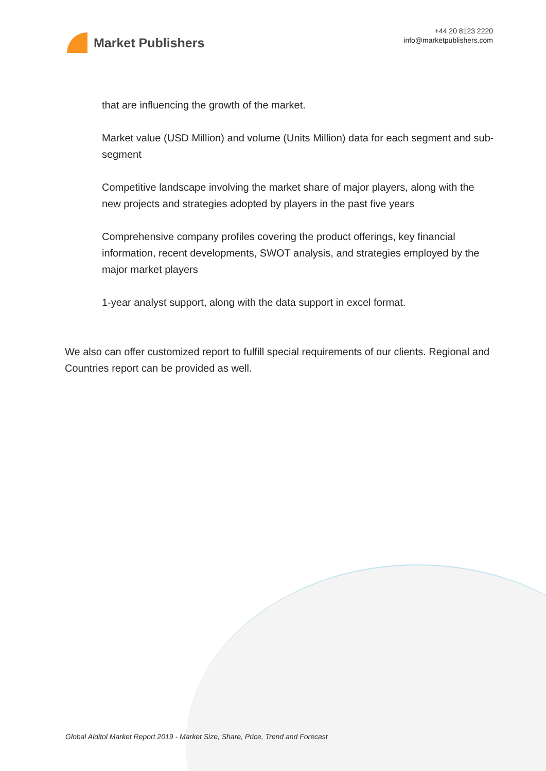Market Publishers
+44 20 8123 2220
info@marketpublishers.com
that are influencing the growth of the market.
Market value (USD Million) and volume (Units Million) data for each segment and sub-segment
Competitive landscape involving the market share of major players, along with the new projects and strategies adopted by players in the past five years
Comprehensive company profiles covering the product offerings, key financial information, recent developments, SWOT analysis, and strategies employed by the major market players
1-year analyst support, along with the data support in excel format.
We also can offer customized report to fulfill special requirements of our clients. Regional and Countries report can be provided as well.
Global Alditol Market Report 2019 - Market Size, Share, Price, Trend and Forecast